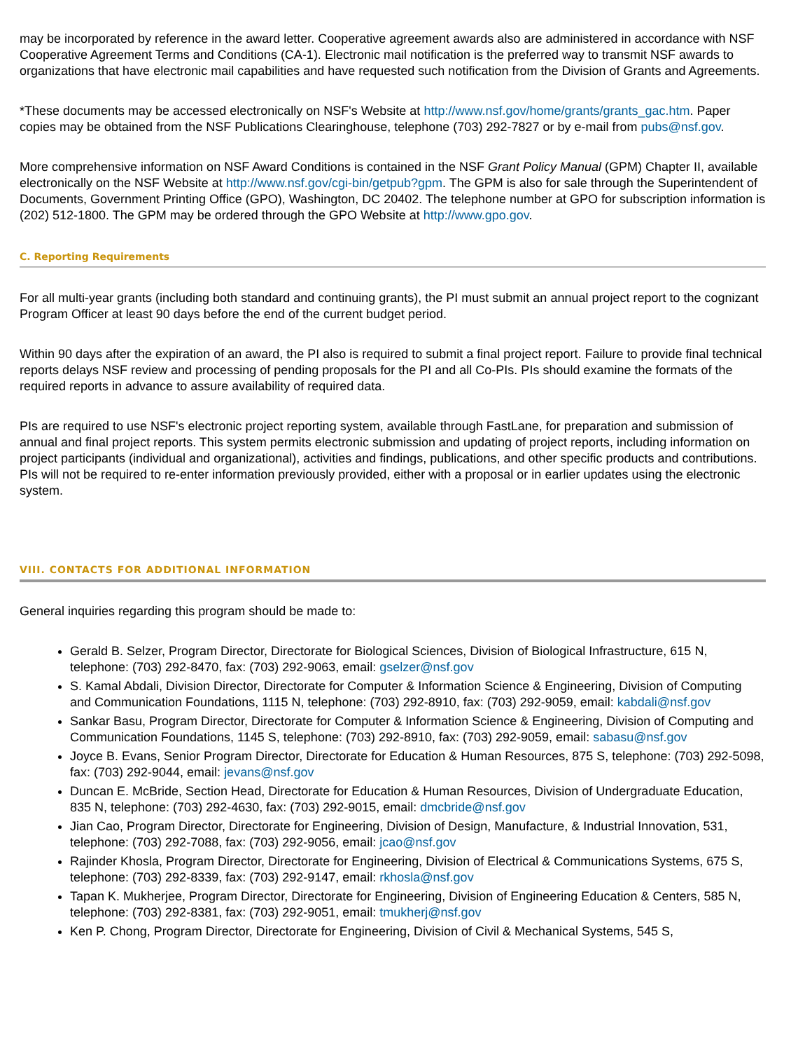may be incorporated by reference in the award letter. Cooperative agreement awards also are administered in accordance with NSF Cooperative Agreement Terms and Conditions (CA-1). Electronic mail notification is the preferred way to transmit NSF awards to organizations that have electronic mail capabilities and have requested such notification from the Division of Grants and Agreements.
*These documents may be accessed electronically on NSF's Website at http://www.nsf.gov/home/grants/grants_gac.htm. Paper copies may be obtained from the NSF Publications Clearinghouse, telephone (703) 292-7827 or by e-mail from pubs@nsf.gov.
More comprehensive information on NSF Award Conditions is contained in the NSF Grant Policy Manual (GPM) Chapter II, available electronically on the NSF Website at http://www.nsf.gov/cgi-bin/getpub?gpm. The GPM is also for sale through the Superintendent of Documents, Government Printing Office (GPO), Washington, DC 20402. The telephone number at GPO for subscription information is (202) 512-1800. The GPM may be ordered through the GPO Website at http://www.gpo.gov.
C. Reporting Requirements
For all multi-year grants (including both standard and continuing grants), the PI must submit an annual project report to the cognizant Program Officer at least 90 days before the end of the current budget period.
Within 90 days after the expiration of an award, the PI also is required to submit a final project report. Failure to provide final technical reports delays NSF review and processing of pending proposals for the PI and all Co-PIs. PIs should examine the formats of the required reports in advance to assure availability of required data.
PIs are required to use NSF's electronic project reporting system, available through FastLane, for preparation and submission of annual and final project reports. This system permits electronic submission and updating of project reports, including information on project participants (individual and organizational), activities and findings, publications, and other specific products and contributions. PIs will not be required to re-enter information previously provided, either with a proposal or in earlier updates using the electronic system.
VIII. CONTACTS FOR ADDITIONAL INFORMATION
General inquiries regarding this program should be made to:
Gerald B. Selzer, Program Director, Directorate for Biological Sciences, Division of Biological Infrastructure, 615 N, telephone: (703) 292-8470, fax: (703) 292-9063, email: gselzer@nsf.gov
S. Kamal Abdali, Division Director, Directorate for Computer & Information Science & Engineering, Division of Computing and Communication Foundations, 1115 N, telephone: (703) 292-8910, fax: (703) 292-9059, email: kabdali@nsf.gov
Sankar Basu, Program Director, Directorate for Computer & Information Science & Engineering, Division of Computing and Communication Foundations, 1145 S, telephone: (703) 292-8910, fax: (703) 292-9059, email: sabasu@nsf.gov
Joyce B. Evans, Senior Program Director, Directorate for Education & Human Resources, 875 S, telephone: (703) 292-5098, fax: (703) 292-9044, email: jevans@nsf.gov
Duncan E. McBride, Section Head, Directorate for Education & Human Resources, Division of Undergraduate Education, 835 N, telephone: (703) 292-4630, fax: (703) 292-9015, email: dmcbride@nsf.gov
Jian Cao, Program Director, Directorate for Engineering, Division of Design, Manufacture, & Industrial Innovation, 531, telephone: (703) 292-7088, fax: (703) 292-9056, email: jcao@nsf.gov
Rajinder Khosla, Program Director, Directorate for Engineering, Division of Electrical & Communications Systems, 675 S, telephone: (703) 292-8339, fax: (703) 292-9147, email: rkhosla@nsf.gov
Tapan K. Mukherjee, Program Director, Directorate for Engineering, Division of Engineering Education & Centers, 585 N, telephone: (703) 292-8381, fax: (703) 292-9051, email: tmukherj@nsf.gov
Ken P. Chong, Program Director, Directorate for Engineering, Division of Civil & Mechanical Systems, 545 S,